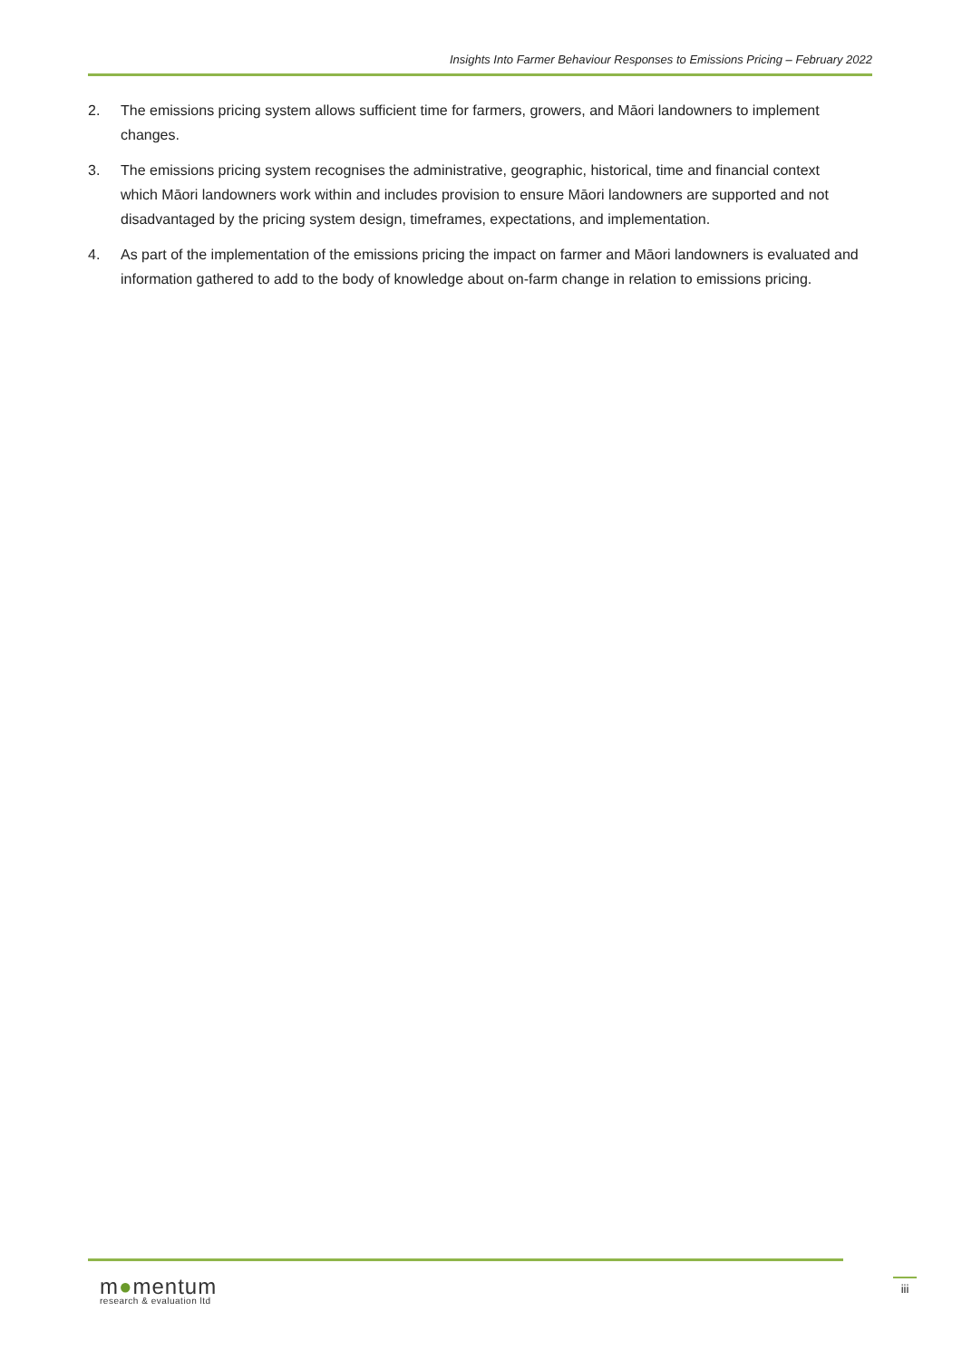Insights Into Farmer Behaviour Responses to Emissions Pricing – February 2022
2. The emissions pricing system allows sufficient time for farmers, growers, and Māori landowners to implement changes.
3. The emissions pricing system recognises the administrative, geographic, historical, time and financial context which Māori landowners work within and includes provision to ensure Māori landowners are supported and not disadvantaged by the pricing system design, timeframes, expectations, and implementation.
4. As part of the implementation of the emissions pricing the impact on farmer and Māori landowners is evaluated and information gathered to add to the body of knowledge about on-farm change in relation to emissions pricing.
m●mentum
research & evaluation ltd
iii